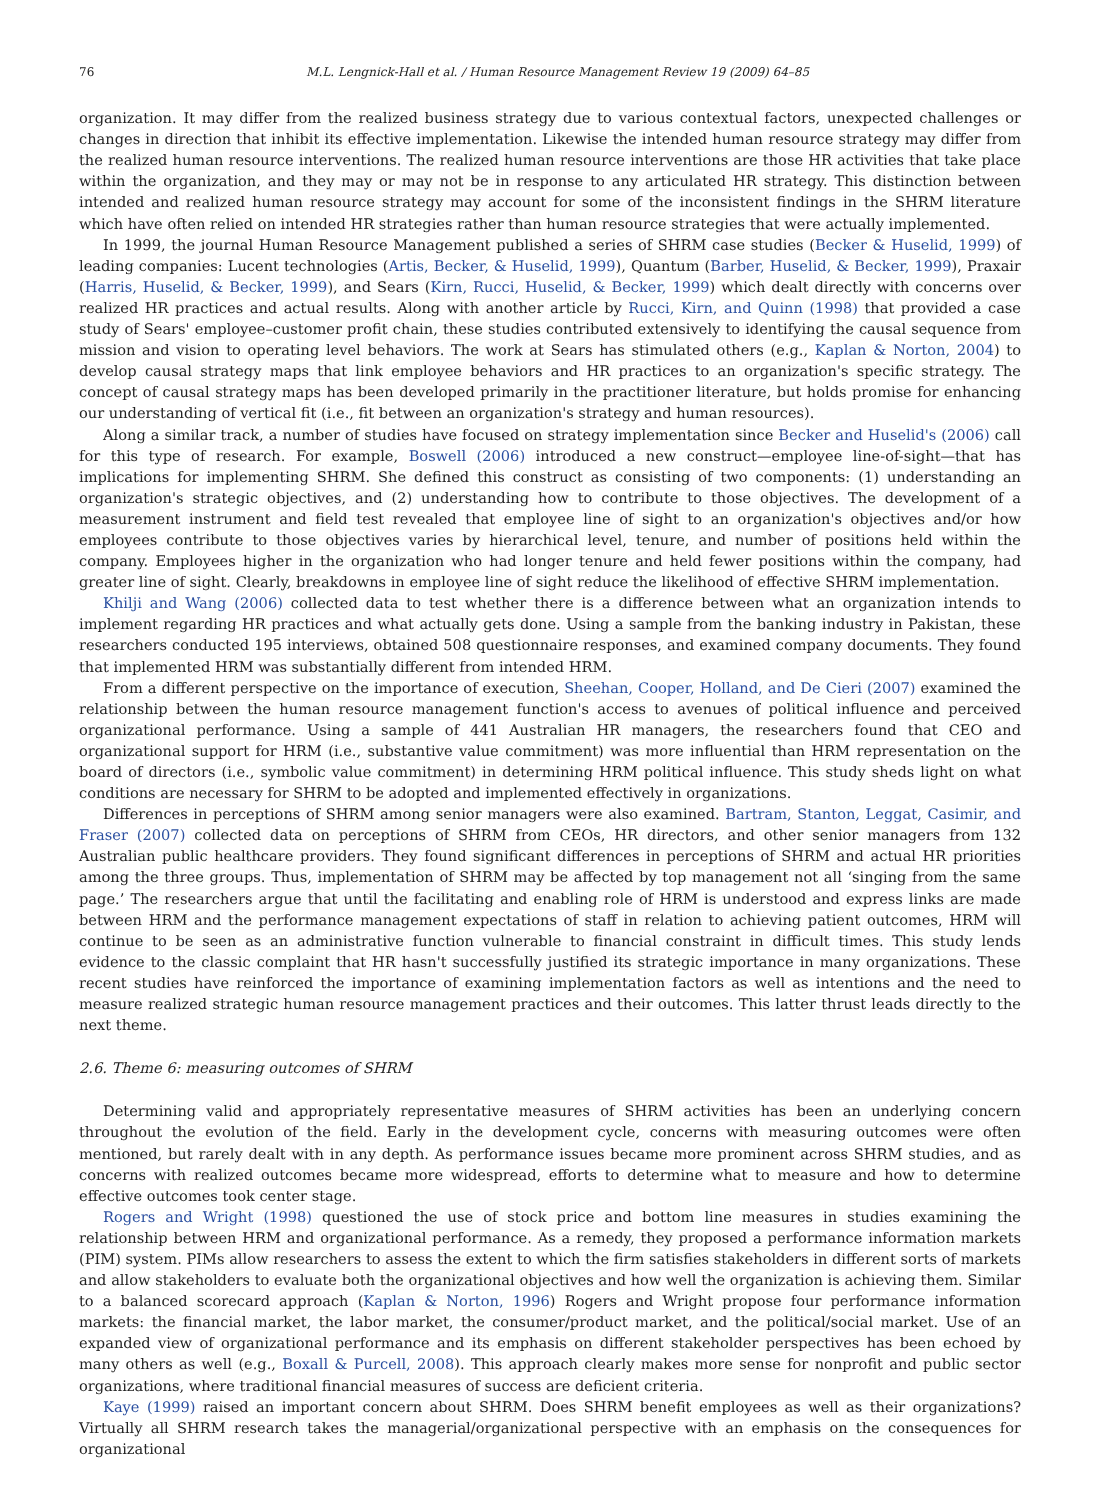76 M.L. Lengnick-Hall et al. / Human Resource Management Review 19 (2009) 64–85
organization. It may differ from the realized business strategy due to various contextual factors, unexpected challenges or changes in direction that inhibit its effective implementation. Likewise the intended human resource strategy may differ from the realized human resource interventions. The realized human resource interventions are those HR activities that take place within the organization, and they may or may not be in response to any articulated HR strategy. This distinction between intended and realized human resource strategy may account for some of the inconsistent findings in the SHRM literature which have often relied on intended HR strategies rather than human resource strategies that were actually implemented.
In 1999, the journal Human Resource Management published a series of SHRM case studies (Becker & Huselid, 1999) of leading companies: Lucent technologies (Artis, Becker, & Huselid, 1999), Quantum (Barber, Huselid, & Becker, 1999), Praxair (Harris, Huselid, & Becker, 1999), and Sears (Kirn, Rucci, Huselid, & Becker, 1999) which dealt directly with concerns over realized HR practices and actual results. Along with another article by Rucci, Kirn, and Quinn (1998) that provided a case study of Sears' employee–customer profit chain, these studies contributed extensively to identifying the causal sequence from mission and vision to operating level behaviors. The work at Sears has stimulated others (e.g., Kaplan & Norton, 2004) to develop causal strategy maps that link employee behaviors and HR practices to an organization's specific strategy. The concept of causal strategy maps has been developed primarily in the practitioner literature, but holds promise for enhancing our understanding of vertical fit (i.e., fit between an organization's strategy and human resources).
Along a similar track, a number of studies have focused on strategy implementation since Becker and Huselid's (2006) call for this type of research. For example, Boswell (2006) introduced a new construct—employee line-of-sight—that has implications for implementing SHRM. She defined this construct as consisting of two components: (1) understanding an organization's strategic objectives, and (2) understanding how to contribute to those objectives. The development of a measurement instrument and field test revealed that employee line of sight to an organization's objectives and/or how employees contribute to those objectives varies by hierarchical level, tenure, and number of positions held within the company. Employees higher in the organization who had longer tenure and held fewer positions within the company, had greater line of sight. Clearly, breakdowns in employee line of sight reduce the likelihood of effective SHRM implementation.
Khilji and Wang (2006) collected data to test whether there is a difference between what an organization intends to implement regarding HR practices and what actually gets done. Using a sample from the banking industry in Pakistan, these researchers conducted 195 interviews, obtained 508 questionnaire responses, and examined company documents. They found that implemented HRM was substantially different from intended HRM.
From a different perspective on the importance of execution, Sheehan, Cooper, Holland, and De Cieri (2007) examined the relationship between the human resource management function's access to avenues of political influence and perceived organizational performance. Using a sample of 441 Australian HR managers, the researchers found that CEO and organizational support for HRM (i.e., substantive value commitment) was more influential than HRM representation on the board of directors (i.e., symbolic value commitment) in determining HRM political influence. This study sheds light on what conditions are necessary for SHRM to be adopted and implemented effectively in organizations.
Differences in perceptions of SHRM among senior managers were also examined. Bartram, Stanton, Leggat, Casimir, and Fraser (2007) collected data on perceptions of SHRM from CEOs, HR directors, and other senior managers from 132 Australian public healthcare providers. They found significant differences in perceptions of SHRM and actual HR priorities among the three groups. Thus, implementation of SHRM may be affected by top management not all ‘singing from the same page.’ The researchers argue that until the facilitating and enabling role of HRM is understood and express links are made between HRM and the performance management expectations of staff in relation to achieving patient outcomes, HRM will continue to be seen as an administrative function vulnerable to financial constraint in difficult times. This study lends evidence to the classic complaint that HR hasn't successfully justified its strategic importance in many organizations. These recent studies have reinforced the importance of examining implementation factors as well as intentions and the need to measure realized strategic human resource management practices and their outcomes. This latter thrust leads directly to the next theme.
2.6. Theme 6: measuring outcomes of SHRM
Determining valid and appropriately representative measures of SHRM activities has been an underlying concern throughout the evolution of the field. Early in the development cycle, concerns with measuring outcomes were often mentioned, but rarely dealt with in any depth. As performance issues became more prominent across SHRM studies, and as concerns with realized outcomes became more widespread, efforts to determine what to measure and how to determine effective outcomes took center stage.
Rogers and Wright (1998) questioned the use of stock price and bottom line measures in studies examining the relationship between HRM and organizational performance. As a remedy, they proposed a performance information markets (PIM) system. PIMs allow researchers to assess the extent to which the firm satisfies stakeholders in different sorts of markets and allow stakeholders to evaluate both the organizational objectives and how well the organization is achieving them. Similar to a balanced scorecard approach (Kaplan & Norton, 1996) Rogers and Wright propose four performance information markets: the financial market, the labor market, the consumer/product market, and the political/social market. Use of an expanded view of organizational performance and its emphasis on different stakeholder perspectives has been echoed by many others as well (e.g., Boxall & Purcell, 2008). This approach clearly makes more sense for nonprofit and public sector organizations, where traditional financial measures of success are deficient criteria.
Kaye (1999) raised an important concern about SHRM. Does SHRM benefit employees as well as their organizations? Virtually all SHRM research takes the managerial/organizational perspective with an emphasis on the consequences for organizational